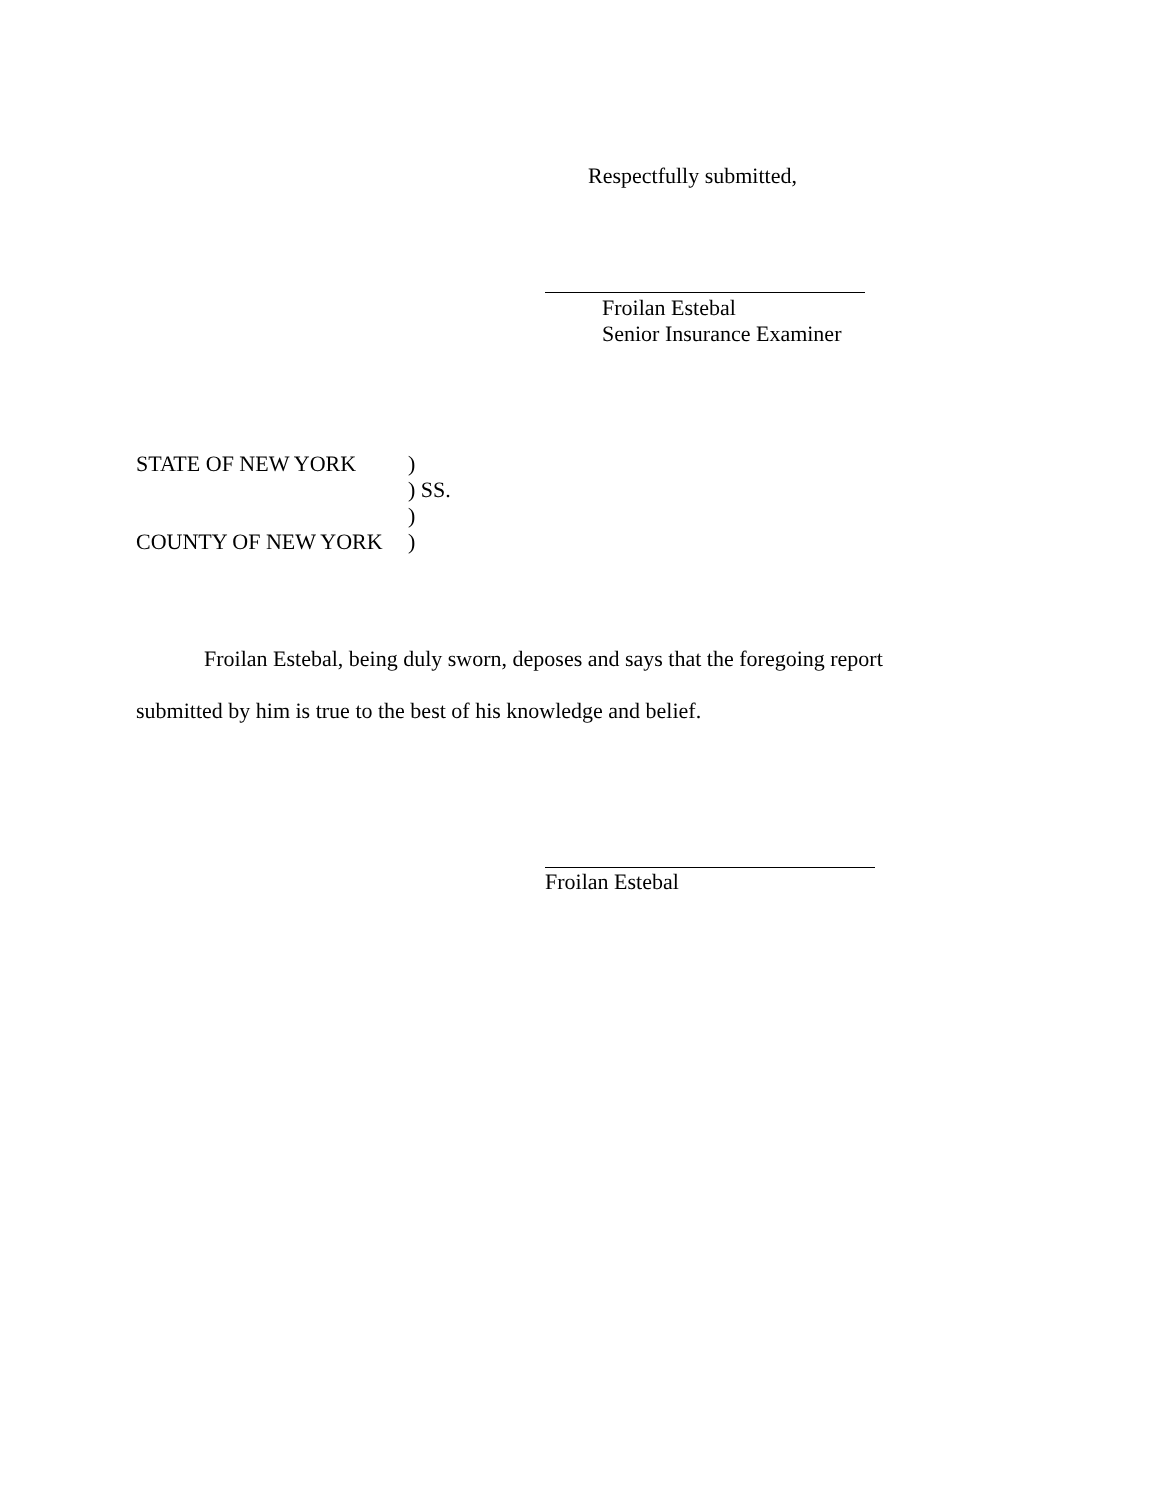Respectfully submitted,
Froilan Estebal
Senior Insurance Examiner
STATE OF NEW YORK)
) SS.
)
COUNTY OF NEW YORK)
Froilan Estebal, being duly sworn, deposes and says that the foregoing report
submitted by him is true to the best of his knowledge and belief.
Froilan Estebal